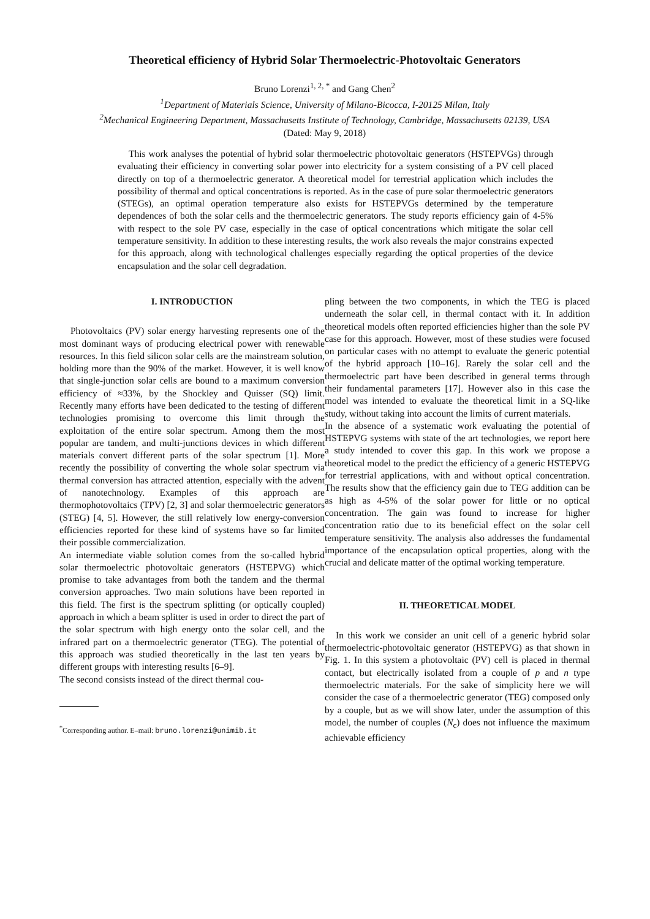Theoretical efficiency of Hybrid Solar Thermoelectric-Photovoltaic Generators
Bruno Lorenzi<sup>1, 2, *</sup> and Gang Chen<sup>2</sup>
<sup>1</sup> Department of Materials Science, University of Milano-Bicocca, I-20125 Milan, Italy
<sup>2</sup> Mechanical Engineering Department, Massachusetts Institute of Technology, Cambridge, Massachusetts 02139, USA
(Dated: May 9, 2018)
This work analyses the potential of hybrid solar thermoelectric photovoltaic generators (HSTEPVGs) through evaluating their efficiency in converting solar power into electricity for a system consisting of a PV cell placed directly on top of a thermoelectric generator. A theoretical model for terrestrial application which includes the possibility of thermal and optical concentrations is reported. As in the case of pure solar thermoelectric generators (STEGs), an optimal operation temperature also exists for HSTEPVGs determined by the temperature dependences of both the solar cells and the thermoelectric generators. The study reports efficiency gain of 4-5% with respect to the sole PV case, especially in the case of optical concentrations which mitigate the solar cell temperature sensitivity. In addition to these interesting results, the work also reveals the major constrains expected for this approach, along with technological challenges especially regarding the optical properties of the device encapsulation and the solar cell degradation.
I. INTRODUCTION
Photovoltaics (PV) solar energy harvesting represents one of the most dominant ways of producing electrical power with renewable resources. In this field silicon solar cells are the mainstream solution, holding more than the 90% of the market. However, it is well know that single-junction solar cells are bound to a maximum conversion efficiency of ≈33%, by the Shockley and Quisser (SQ) limit. Recently many efforts have been dedicated to the testing of different technologies promising to overcome this limit through the exploitation of the entire solar spectrum. Among them the most popular are tandem, and multi-junctions devices in which different materials convert different parts of the solar spectrum [1]. More recently the possibility of converting the whole solar spectrum via thermal conversion has attracted attention, especially with the advent of nanotechnology. Examples of this approach are thermophotovoltaics (TPV) [2, 3] and solar thermoelectric generators (STEG) [4, 5]. However, the still relatively low energy-conversion efficiencies reported for these kind of systems have so far limited their possible commercialization.
An intermediate viable solution comes from the so-called hybrid solar thermoelectric photovoltaic generators (HSTEPVG) which promise to take advantages from both the tandem and the thermal conversion approaches. Two main solutions have been reported in this field. The first is the spectrum splitting (or optically coupled) approach in which a beam splitter is used in order to direct the part of the solar spectrum with high energy onto the solar cell, and the infrared part on a thermoelectric generator (TEG). The potential of this approach was studied theoretically in the last ten years by different groups with interesting results [6–9].
The second consists instead of the direct thermal cou-
<sup>*</sup> Corresponding author. E–mail: bruno.lorenzi@unimib.it
pling between the two components, in which the TEG is placed underneath the solar cell, in thermal contact with it. In addition theoretical models often reported efficiencies higher than the sole PV case for this approach. However, most of these studies were focused on particular cases with no attempt to evaluate the generic potential of the hybrid approach [10–16]. Rarely the solar cell and the thermoelectric part have been described in general terms through their fundamental parameters [17]. However also in this case the model was intended to evaluate the theoretical limit in a SQ-like study, without taking into account the limits of current materials.
In the absence of a systematic work evaluating the potential of HSTEPVG systems with state of the art technologies, we report here a study intended to cover this gap. In this work we propose a theoretical model to the predict the efficiency of a generic HSTEPVG for terrestrial applications, with and without optical concentration. The results show that the efficiency gain due to TEG addition can be as high as 4-5% of the solar power for little or no optical concentration. The gain was found to increase for higher concentration ratio due to its beneficial effect on the solar cell temperature sensitivity. The analysis also addresses the fundamental importance of the encapsulation optical properties, along with the crucial and delicate matter of the optimal working temperature.
II. THEORETICAL MODEL
In this work we consider an unit cell of a generic hybrid solar thermoelectric-photovoltaic generator (HSTEPVG) as that shown in Fig. 1. In this system a photovoltaic (PV) cell is placed in thermal contact, but electrically isolated from a couple of p and n type thermoelectric materials. For the sake of simplicity here we will consider the case of a thermoelectric generator (TEG) composed only by a couple, but as we will show later, under the assumption of this model, the number of couples (N<sub>c</sub>) does not influence the maximum achievable efficiency